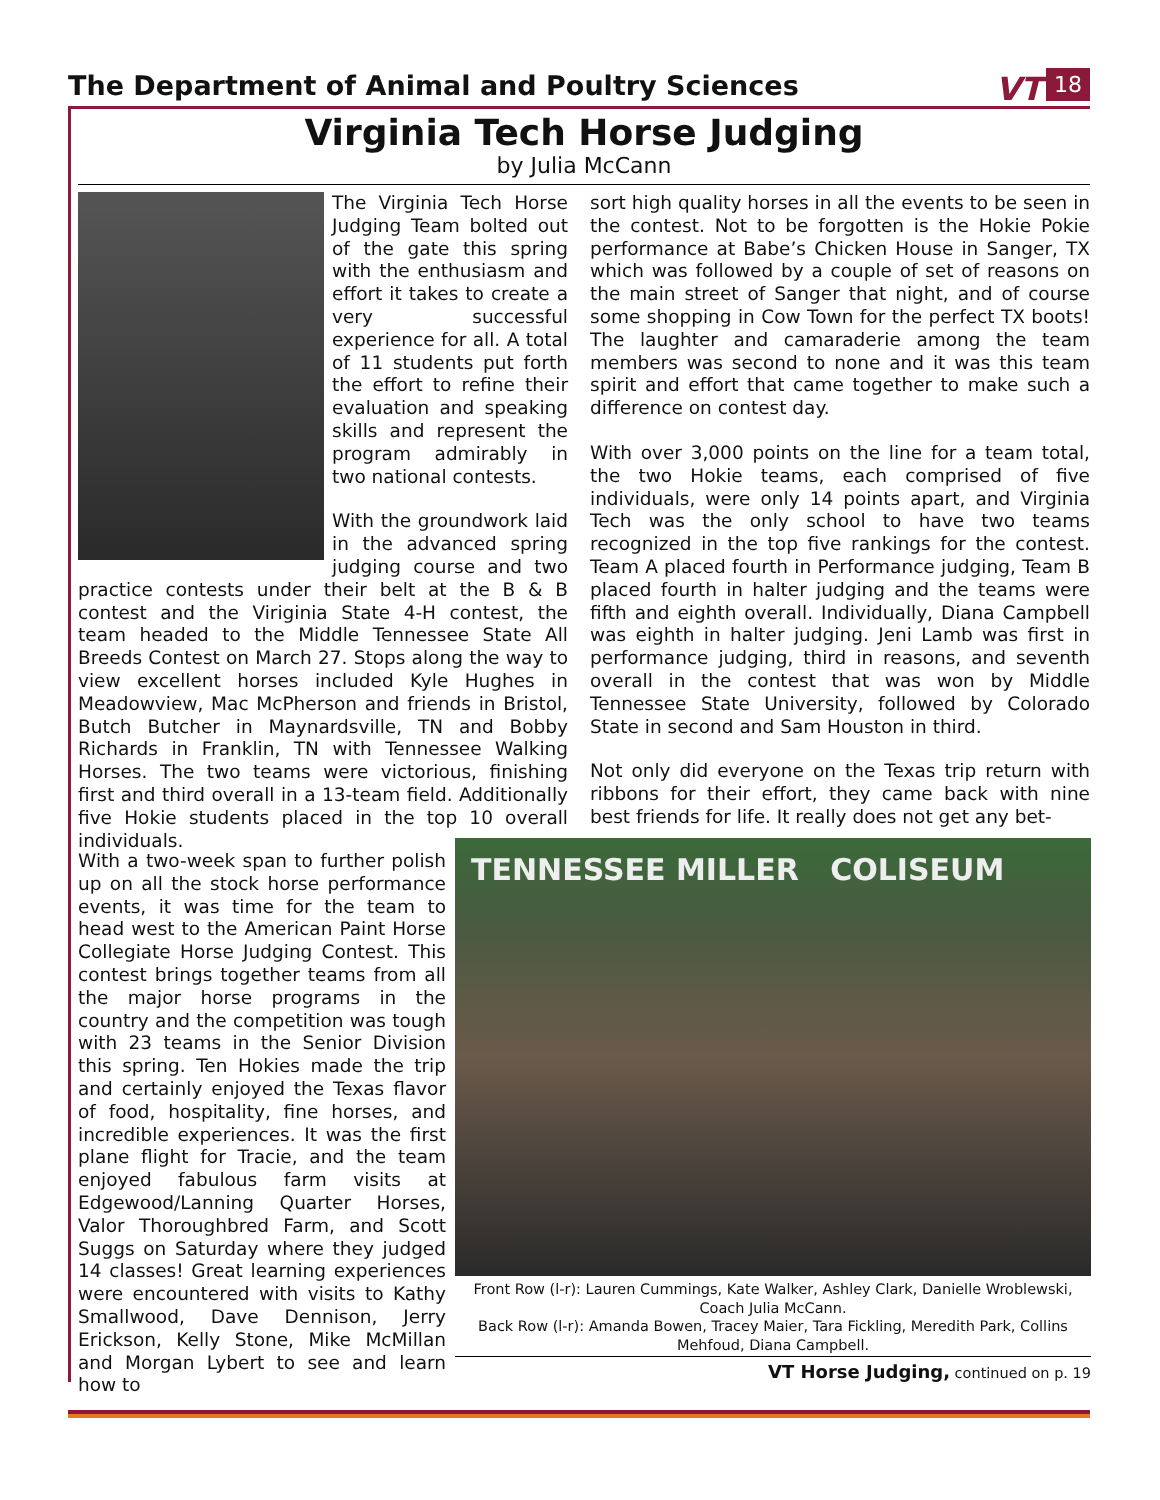The Department of Animal and Poultry Sciences
VT 18
Virginia Tech Horse Judging
by Julia McCann
The Virginia Tech Horse Judging Team bolted out of the gate this spring with the enthusiasm and effort it takes to create a very successful experience for all. A total of 11 students put forth the effort to refine their evaluation and speaking skills and represent the program admirably in two national contests.
With the groundwork laid in the advanced spring judging course and two practice contests under their belt at the B & B contest and the Viriginia State 4-H contest, the team headed to the Middle Tennessee State All Breeds Contest on March 27. Stops along the way to view excellent horses included Kyle Hughes in Meadowview, Mac McPherson and friends in Bristol, Butch Butcher in Maynardsville, TN and Bobby Richards in Franklin, TN with Tennessee Walking Horses. The two teams were victorious, finishing first and third overall in a 13-team field. Additionally five Hokie students placed in the top 10 overall individuals.
sort high quality horses in all the events to be seen in the contest. Not to be forgotten is the Hokie Pokie performance at Babe’s Chicken House in Sanger, TX which was followed by a couple of set of reasons on the main street of Sanger that night, and of course some shopping in Cow Town for the perfect TX boots! The laughter and camaraderie among the team members was second to none and it was this team spirit and effort that came together to make such a difference on contest day.
With over 3,000 points on the line for a team total, the two Hokie teams, each comprised of five individuals, were only 14 points apart, and Virginia Tech was the only school to have two teams recognized in the top five rankings for the contest. Team A placed fourth in Performance judging, Team B placed fourth in halter judging and the teams were fifth and eighth overall. Individually, Diana Campbell was eighth in halter judging. Jeni Lamb was first in performance judging, third in reasons, and seventh overall in the contest that was won by Middle Tennessee State University, followed by Colorado State in second and Sam Houston in third.
Not only did everyone on the Texas trip return with ribbons for their effort, they came back with nine best friends for life. It really does not get any bet-
With a two-week span to further polish up on all the stock horse performance events, it was time for the team to head west to the American Paint Horse Collegiate Horse Judging Contest. This contest brings together teams from all the major horse programs in the country and the competition was tough with 23 teams in the Senior Division this spring. Ten Hokies made the trip and certainly enjoyed the Texas flavor of food, hospitality, fine horses, and incredible experiences. It was the first plane flight for Tracie, and the team enjoyed fabulous farm visits at Edgewood/Lanning Quarter Horses, Valor Thoroughbred Farm, and Scott Suggs on Saturday where they judged 14 classes! Great learning experiences were encountered with visits to Kathy Smallwood, Dave Dennison, Jerry Erickson, Kelly Stone, Mike McMillan and Morgan Lybert to see and learn how to
TENNESSEE MILLER COLISEUM
Front Row (l-r): Lauren Cummings, Kate Walker, Ashley Clark, Danielle Wroblewski, Coach Julia McCann.
Back Row (l-r): Amanda Bowen, Tracey Maier, Tara Fickling, Meredith Park, Collins Mehfoud, Diana Campbell.
VT Horse Judging, continued on p. 19